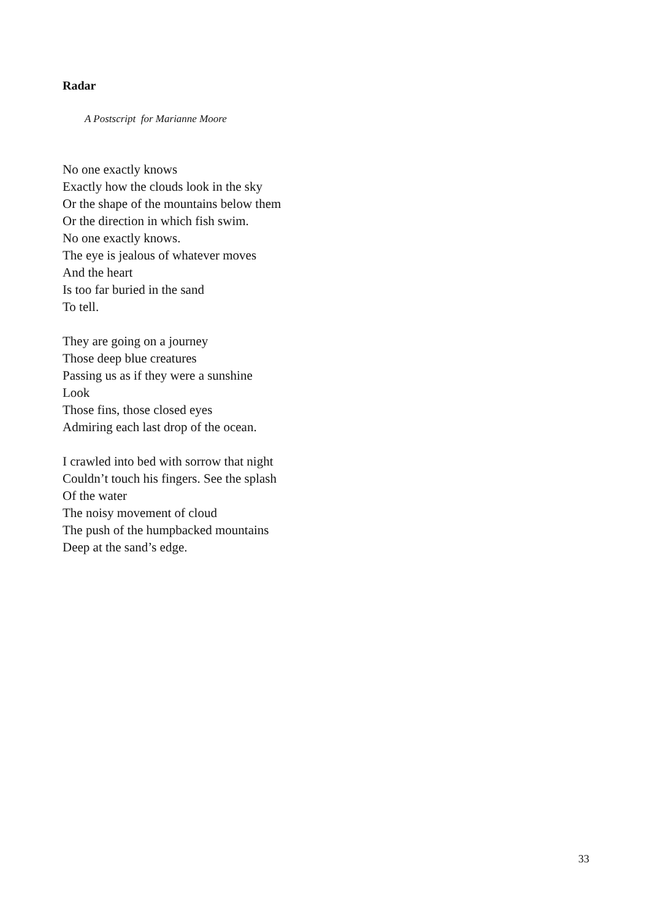Radar
A Postscript for Marianne Moore
No one exactly knows
Exactly how the clouds look in the sky
Or the shape of the mountains below them
Or the direction in which fish swim.
No one exactly knows.
The eye is jealous of whatever moves
And the heart
Is too far buried in the sand
To tell.
They are going on a journey
Those deep blue creatures
Passing us as if they were a sunshine
Look
Those fins, those closed eyes
Admiring each last drop of the ocean.
I crawled into bed with sorrow that night
Couldn’t touch his fingers. See the splash
Of the water
The noisy movement of cloud
The push of the humpbacked mountains
Deep at the sand’s edge.
33